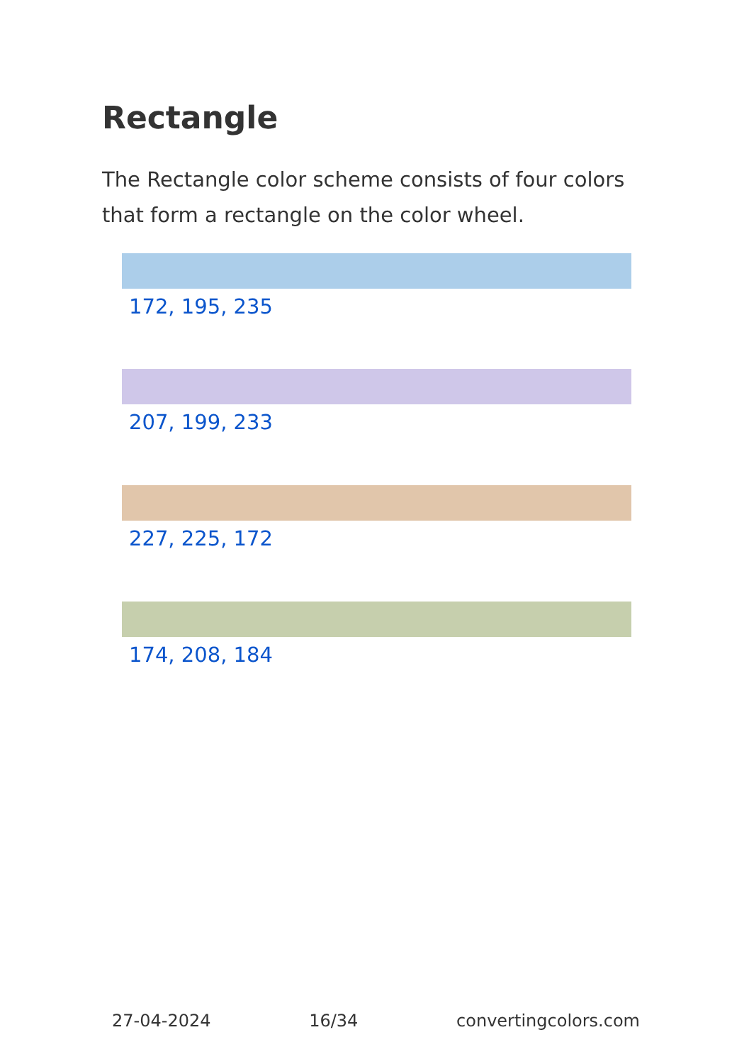Rectangle
The Rectangle color scheme consists of four colors that form a rectangle on the color wheel.
172, 195, 235
207, 199, 233
227, 225, 172
174, 208, 184
27-04-2024 16/34 convertingcolors.com